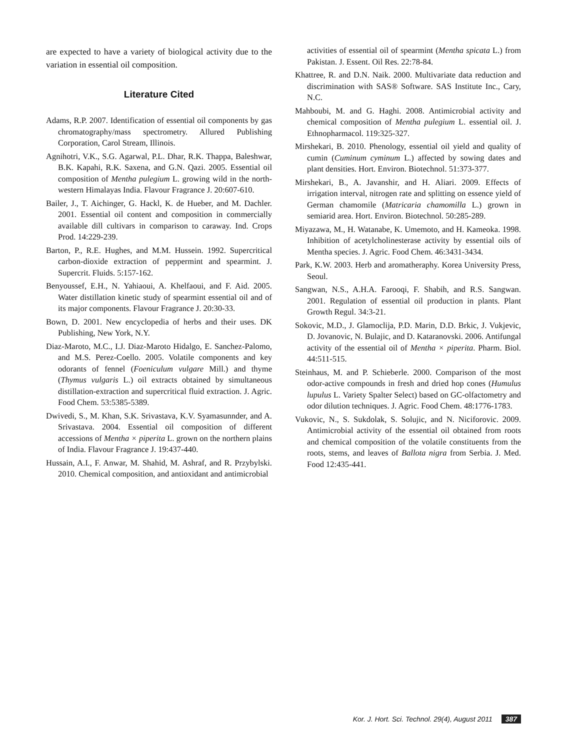are expected to have a variety of biological activity due to the variation in essential oil composition.
Literature Cited
Adams, R.P. 2007. Identification of essential oil components by gas chromatography/mass spectrometry. Allured Publishing Corporation, Carol Stream, Illinois.
Agnihotri, V.K., S.G. Agarwal, P.L. Dhar, R.K. Thappa, Baleshwar, B.K. Kapahi, R.K. Saxena, and G.N. Qazi. 2005. Essential oil composition of Mentha pulegium L. growing wild in the north-western Himalayas India. Flavour Fragrance J. 20:607-610.
Bailer, J., T. Aichinger, G. Hackl, K. de Hueber, and M. Dachler. 2001. Essential oil content and composition in commercially available dill cultivars in comparison to caraway. Ind. Crops Prod. 14:229-239.
Barton, P., R.E. Hughes, and M.M. Hussein. 1992. Supercritical carbon-dioxide extraction of peppermint and spearmint. J. Supercrit. Fluids. 5:157-162.
Benyoussef, E.H., N. Yahiaoui, A. Khelfaoui, and F. Aid. 2005. Water distillation kinetic study of spearmint essential oil and of its major components. Flavour Fragrance J. 20:30-33.
Bown, D. 2001. New encyclopedia of herbs and their uses. DK Publishing, New York, N.Y.
Diaz-Maroto, M.C., I.J. Diaz-Maroto Hidalgo, E. Sanchez-Palomo, and M.S. Perez-Coello. 2005. Volatile components and key odorants of fennel (Foeniculum vulgare Mill.) and thyme (Thymus vulgaris L.) oil extracts obtained by simultaneous distillation-extraction and supercritical fluid extraction. J. Agric. Food Chem. 53:5385-5389.
Dwivedi, S., M. Khan, S.K. Srivastava, K.V. Syamasunnder, and A. Srivastava. 2004. Essential oil composition of different accessions of Mentha × piperita L. grown on the northern plains of India. Flavour Fragrance J. 19:437-440.
Hussain, A.I., F. Anwar, M. Shahid, M. Ashraf, and R. Przybylski. 2010. Chemical composition, and antioxidant and antimicrobial
activities of essential oil of spearmint (Mentha spicata L.) from Pakistan. J. Essent. Oil Res. 22:78-84.
Khattree, R. and D.N. Naik. 2000. Multivariate data reduction and discrimination with SAS® Software. SAS Institute Inc., Cary, N.C.
Mahboubi, M. and G. Haghi. 2008. Antimicrobial activity and chemical composition of Mentha pulegium L. essential oil. J. Ethnopharmacol. 119:325-327.
Mirshekari, B. 2010. Phenology, essential oil yield and quality of cumin (Cuminum cyminum L.) affected by sowing dates and plant densities. Hort. Environ. Biotechnol. 51:373-377.
Mirshekari, B., A. Javanshir, and H. Aliari. 2009. Effects of irrigation interval, nitrogen rate and splitting on essence yield of German chamomile (Matricaria chamomilla L.) grown in semiarid area. Hort. Environ. Biotechnol. 50:285-289.
Miyazawa, M., H. Watanabe, K. Umemoto, and H. Kameoka. 1998. Inhibition of acetylcholinesterase activity by essential oils of Mentha species. J. Agric. Food Chem. 46:3431-3434.
Park, K.W. 2003. Herb and aromatheraphy. Korea University Press, Seoul.
Sangwan, N.S., A.H.A. Farooqi, F. Shabih, and R.S. Sangwan. 2001. Regulation of essential oil production in plants. Plant Growth Regul. 34:3-21.
Sokovic, M.D., J. Glamoclija, P.D. Marin, D.D. Brkic, J. Vukjevic, D. Jovanovic, N. Bulajic, and D. Kataranovski. 2006. Antifungal activity of the essential oil of Mentha × piperita. Pharm. Biol. 44:511-515.
Steinhaus, M. and P. Schieberle. 2000. Comparison of the most odor-active compounds in fresh and dried hop cones (Humulus lupulus L. Variety Spalter Select) based on GC-olfactometry and odor dilution techniques. J. Agric. Food Chem. 48:1776-1783.
Vukovic, N., S. Sukdolak, S. Solujic, and N. Niciforovic. 2009. Antimicrobial activity of the essential oil obtained from roots and chemical composition of the volatile constituents from the roots, stems, and leaves of Ballota nigra from Serbia. J. Med. Food 12:435-441.
Kor. J. Hort. Sci. Technol. 29(4), August 2011 387